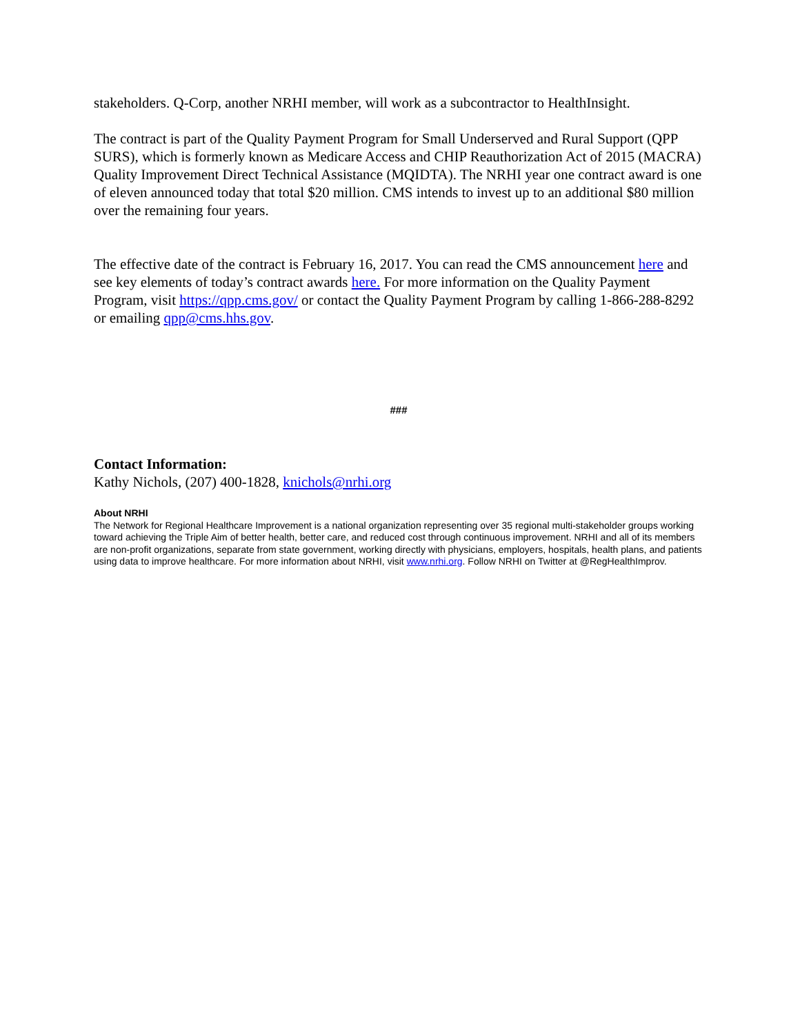stakeholders. Q-Corp, another NRHI member, will work as a subcontractor to HealthInsight.
The contract is part of the Quality Payment Program for Small Underserved and Rural Support (QPP SURS), which is formerly known as Medicare Access and CHIP Reauthorization Act of 2015 (MACRA) Quality Improvement Direct Technical Assistance (MQIDTA). The NRHI year one contract award is one of eleven announced today that total $20 million. CMS intends to invest up to an additional $80 million over the remaining four years.
The effective date of the contract is February 16, 2017. You can read the CMS announcement here and see key elements of today’s contract awards here. For more information on the Quality Payment Program, visit https://qpp.cms.gov/ or contact the Quality Payment Program by calling 1-866-288-8292 or emailing qpp@cms.hhs.gov.
###
Contact Information:
Kathy Nichols, (207) 400-1828, knichols@nrhi.org
About NRHI
The Network for Regional Healthcare Improvement is a national organization representing over 35 regional multi-stakeholder groups working toward achieving the Triple Aim of better health, better care, and reduced cost through continuous improvement. NRHI and all of its members are non-profit organizations, separate from state government, working directly with physicians, employers, hospitals, health plans, and patients using data to improve healthcare. For more information about NRHI, visit www.nrhi.org. Follow NRHI on Twitter at @RegHealthImprov.